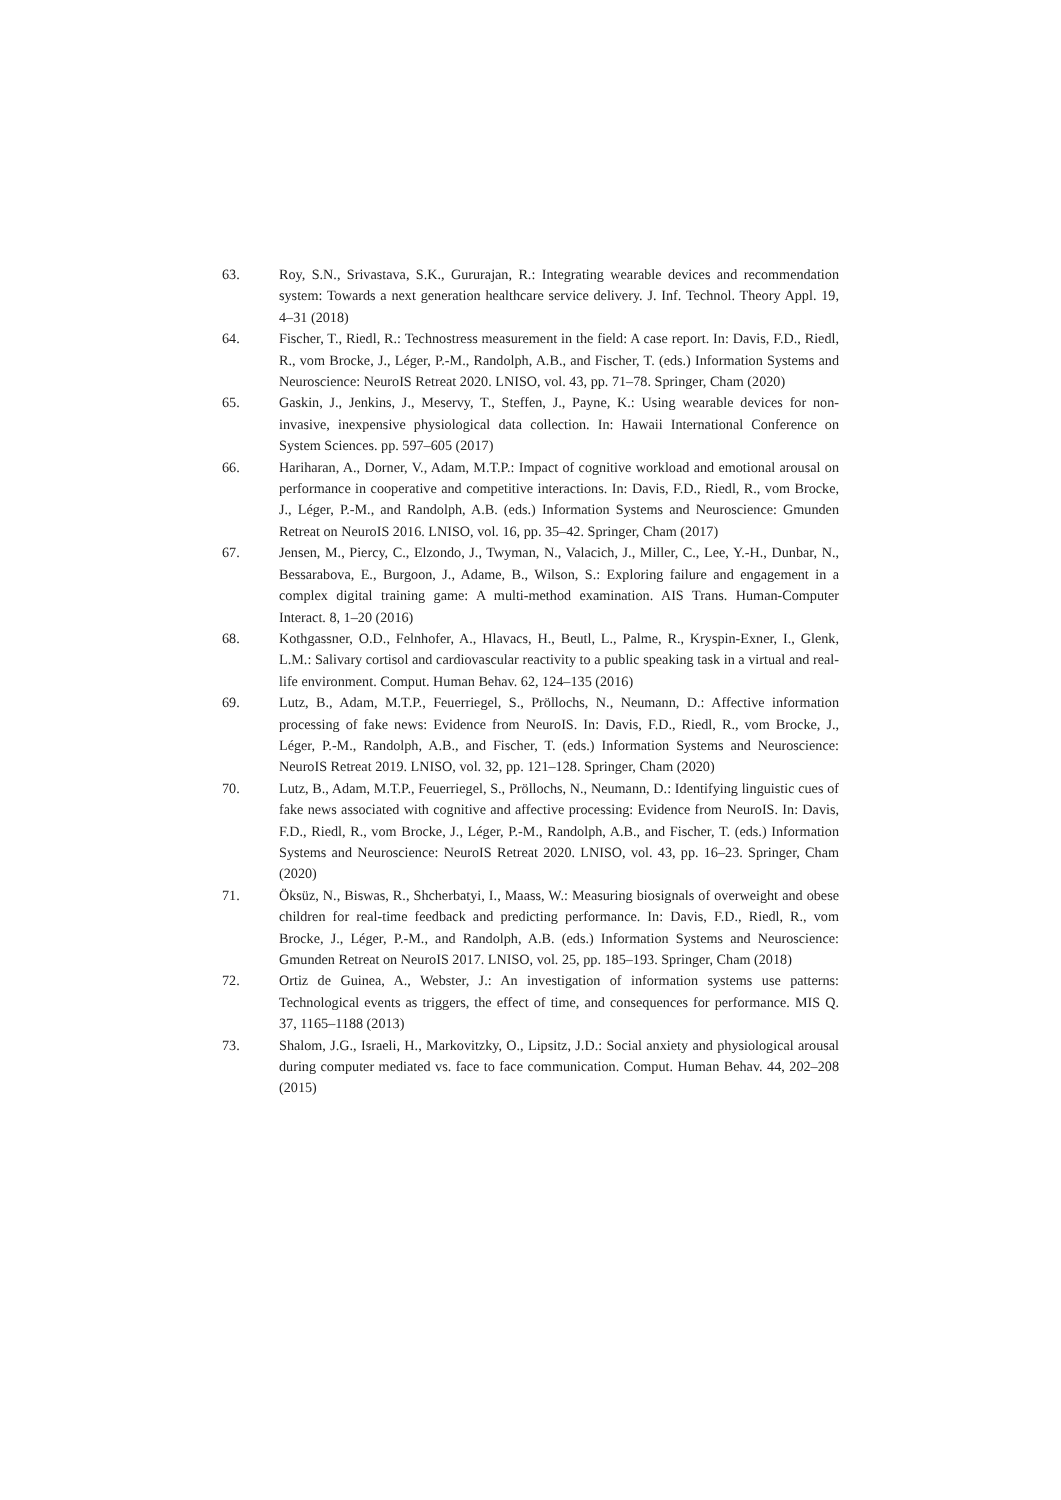63. Roy, S.N., Srivastava, S.K., Gururajan, R.: Integrating wearable devices and recommendation system: Towards a next generation healthcare service delivery. J. Inf. Technol. Theory Appl. 19, 4–31 (2018)
64. Fischer, T., Riedl, R.: Technostress measurement in the field: A case report. In: Davis, F.D., Riedl, R., vom Brocke, J., Léger, P.-M., Randolph, A.B., and Fischer, T. (eds.) Information Systems and Neuroscience: NeuroIS Retreat 2020. LNISO, vol. 43, pp. 71–78. Springer, Cham (2020)
65. Gaskin, J., Jenkins, J., Meservy, T., Steffen, J., Payne, K.: Using wearable devices for non-invasive, inexpensive physiological data collection. In: Hawaii International Conference on System Sciences. pp. 597–605 (2017)
66. Hariharan, A., Dorner, V., Adam, M.T.P.: Impact of cognitive workload and emotional arousal on performance in cooperative and competitive interactions. In: Davis, F.D., Riedl, R., vom Brocke, J., Léger, P.-M., and Randolph, A.B. (eds.) Information Systems and Neuroscience: Gmunden Retreat on NeuroIS 2016. LNISO, vol. 16, pp. 35–42. Springer, Cham (2017)
67. Jensen, M., Piercy, C., Elzondo, J., Twyman, N., Valacich, J., Miller, C., Lee, Y.-H., Dunbar, N., Bessarabova, E., Burgoon, J., Adame, B., Wilson, S.: Exploring failure and engagement in a complex digital training game: A multi-method examination. AIS Trans. Human-Computer Interact. 8, 1–20 (2016)
68. Kothgassner, O.D., Felnhofer, A., Hlavacs, H., Beutl, L., Palme, R., Kryspin-Exner, I., Glenk, L.M.: Salivary cortisol and cardiovascular reactivity to a public speaking task in a virtual and real-life environment. Comput. Human Behav. 62, 124–135 (2016)
69. Lutz, B., Adam, M.T.P., Feuerriegel, S., Pröllochs, N., Neumann, D.: Affective information processing of fake news: Evidence from NeuroIS. In: Davis, F.D., Riedl, R., vom Brocke, J., Léger, P.-M., Randolph, A.B., and Fischer, T. (eds.) Information Systems and Neuroscience: NeuroIS Retreat 2019. LNISO, vol. 32, pp. 121–128. Springer, Cham (2020)
70. Lutz, B., Adam, M.T.P., Feuerriegel, S., Pröllochs, N., Neumann, D.: Identifying linguistic cues of fake news associated with cognitive and affective processing: Evidence from NeuroIS. In: Davis, F.D., Riedl, R., vom Brocke, J., Léger, P.-M., Randolph, A.B., and Fischer, T. (eds.) Information Systems and Neuroscience: NeuroIS Retreat 2020. LNISO, vol. 43, pp. 16–23. Springer, Cham (2020)
71. Öksüz, N., Biswas, R., Shcherbatyi, I., Maass, W.: Measuring biosignals of overweight and obese children for real-time feedback and predicting performance. In: Davis, F.D., Riedl, R., vom Brocke, J., Léger, P.-M., and Randolph, A.B. (eds.) Information Systems and Neuroscience: Gmunden Retreat on NeuroIS 2017. LNISO, vol. 25, pp. 185–193. Springer, Cham (2018)
72. Ortiz de Guinea, A., Webster, J.: An investigation of information systems use patterns: Technological events as triggers, the effect of time, and consequences for performance. MIS Q. 37, 1165–1188 (2013)
73. Shalom, J.G., Israeli, H., Markovitzky, O., Lipsitz, J.D.: Social anxiety and physiological arousal during computer mediated vs. face to face communication. Comput. Human Behav. 44, 202–208 (2015)